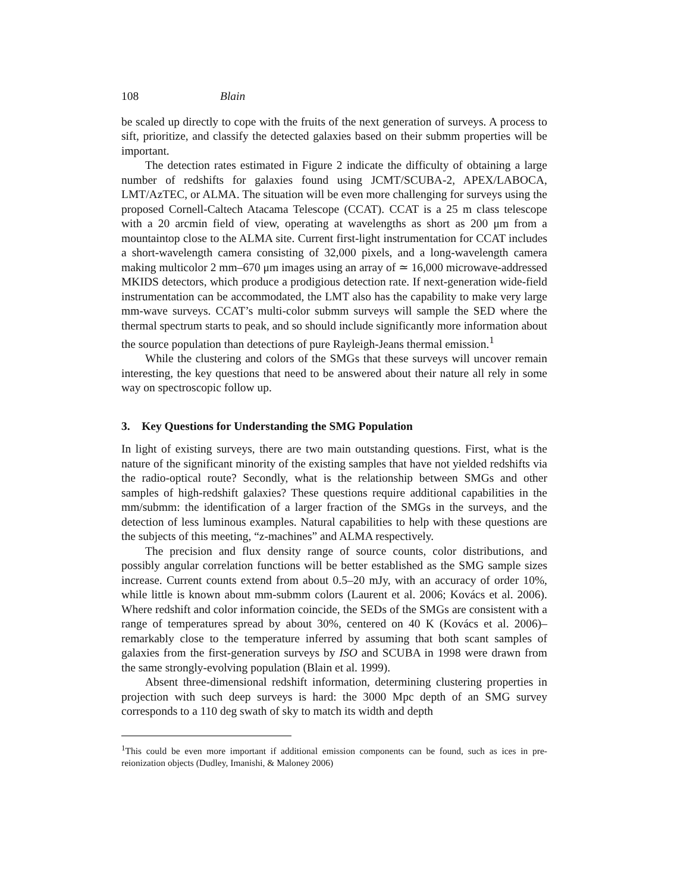108 Blain
be scaled up directly to cope with the fruits of the next generation of surveys. A process to sift, prioritize, and classify the detected galaxies based on their submm properties will be important.
The detection rates estimated in Figure 2 indicate the difficulty of obtaining a large number of redshifts for galaxies found using JCMT/SCUBA-2, APEX/LABOCA, LMT/AzTEC, or ALMA. The situation will be even more challenging for surveys using the proposed Cornell-Caltech Atacama Telescope (CCAT). CCAT is a 25 m class telescope with a 20 arcmin field of view, operating at wavelengths as short as 200 μm from a mountaintop close to the ALMA site. Current first-light instrumentation for CCAT includes a short-wavelength camera consisting of 32,000 pixels, and a long-wavelength camera making multicolor 2 mm–670 μm images using an array of ≃ 16,000 microwave-addressed MKIDS detectors, which produce a prodigious detection rate. If next-generation wide-field instrumentation can be accommodated, the LMT also has the capability to make very large mm-wave surveys. CCAT’s multi-color submm surveys will sample the SED where the thermal spectrum starts to peak, and so should include significantly more information about the source population than detections of pure Rayleigh-Jeans thermal emission.<sup>1</sup>
While the clustering and colors of the SMGs that these surveys will uncover remain interesting, the key questions that need to be answered about their nature all rely in some way on spectroscopic follow up.
3. Key Questions for Understanding the SMG Population
In light of existing surveys, there are two main outstanding questions. First, what is the nature of the significant minority of the existing samples that have not yielded redshifts via the radio-optical route? Secondly, what is the relationship between SMGs and other samples of high-redshift galaxies? These questions require additional capabilities in the mm/submm: the identification of a larger fraction of the SMGs in the surveys, and the detection of less luminous examples. Natural capabilities to help with these questions are the subjects of this meeting, “z-machines” and ALMA respectively.
The precision and flux density range of source counts, color distributions, and possibly angular correlation functions will be better established as the SMG sample sizes increase. Current counts extend from about 0.5–20 mJy, with an accuracy of order 10%, while little is known about mm-submm colors (Laurent et al. 2006; Kovács et al. 2006). Where redshift and color information coincide, the SEDs of the SMGs are consistent with a range of temperatures spread by about 30%, centered on 40 K (Kovács et al. 2006)– remarkably close to the temperature inferred by assuming that both scant samples of galaxies from the first-generation surveys by ISO and SCUBA in 1998 were drawn from the same strongly-evolving population (Blain et al. 1999).
Absent three-dimensional redshift information, determining clustering properties in projection with such deep surveys is hard: the 3000 Mpc depth of an SMG survey corresponds to a 110 deg swath of sky to match its width and depth
<sup>1</sup> This could be even more important if additional emission components can be found, such as ices in pre-reionization objects (Dudley, Imanishi, & Maloney 2006)